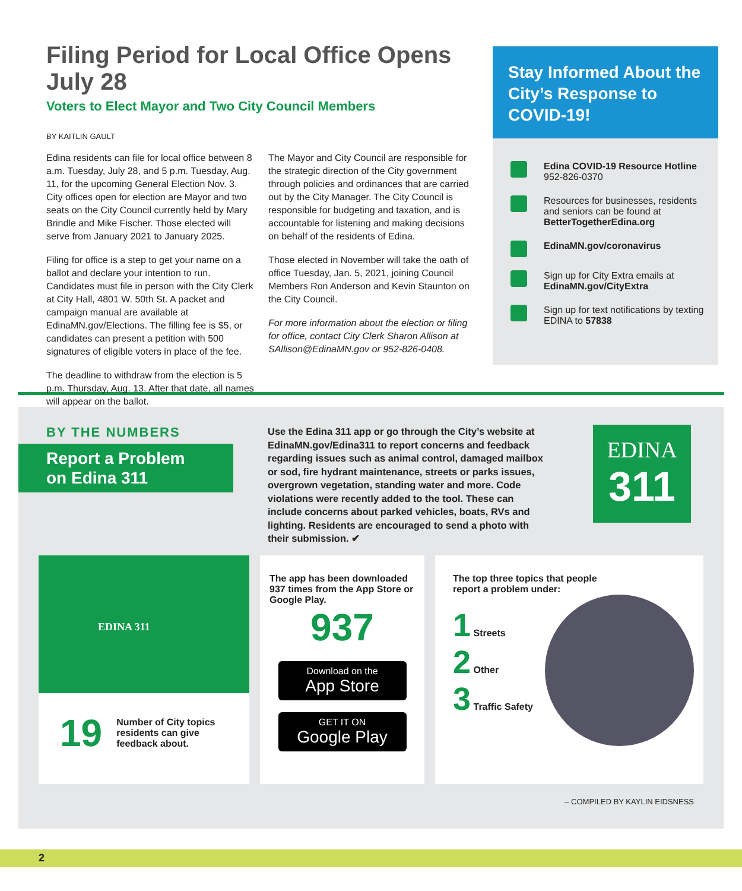Filing Period for Local Office Opens July 28
Voters to Elect Mayor and Two City Council Members
BY KAITLIN GAULT
Edina residents can file for local office between 8 a.m. Tuesday, July 28, and 5 p.m. Tuesday, Aug. 11, for the upcoming General Election Nov. 3. City offices open for election are Mayor and two seats on the City Council currently held by Mary Brindle and Mike Fischer. Those elected will serve from January 2021 to January 2025.
Filing for office is a step to get your name on a ballot and declare your intention to run. Candidates must file in person with the City Clerk at City Hall, 4801 W. 50th St. A packet and campaign manual are available at EdinaMN.gov/Elections. The filling fee is $5, or candidates can present a petition with 500 signatures of eligible voters in place of the fee.
The deadline to withdraw from the election is 5 p.m. Thursday, Aug. 13. After that date, all names will appear on the ballot.
The Mayor and City Council are responsible for the strategic direction of the City government through policies and ordinances that are carried out by the City Manager. The City Council is responsible for budgeting and taxation, and is accountable for listening and making decisions on behalf of the residents of Edina.
Those elected in November will take the oath of office Tuesday, Jan. 5, 2021, joining Council Members Ron Anderson and Kevin Staunton on the City Council.
For more information about the election or filing for office, contact City Clerk Sharon Allison at SAllison@EdinaMN.gov or 952-826-0408.
Stay Informed About the City’s Response to COVID-19!
Edina COVID-19 Resource Hotline
952-826-0370
Resources for businesses, residents and seniors can be found at BetterTogetherEdina.org
EdinaMN.gov/coronavirus
Sign up for City Extra emails at EdinaMN.gov/CityExtra
Sign up for text notifications by texting EDINA to 57838
BY THE NUMBERS
Report a Problem on Edina 311
Use the Edina 311 app or go through the City’s website at EdinaMN.gov/Edina311 to report concerns and feedback regarding issues such as animal control, damaged mailbox or sod, fire hydrant maintenance, streets or parks issues, overgrown vegetation, standing water and more. Code violations were recently added to the tool. These can include concerns about parked vehicles, boats, RVs and lighting. Residents are encouraged to send a photo with their submission. ✔
EDINA
311
EDINA 311
19 Number of City topics residents can give feedback about.
The app has been downloaded 937 times from the App Store or Google Play.
937
Download on the
App Store
GET IT ON
Google Play
The top three topics that people
report a problem under:
1 Streets
2 Other
3 Traffic Safety
– COMPILED BY KAYLIN EIDSNESS
2